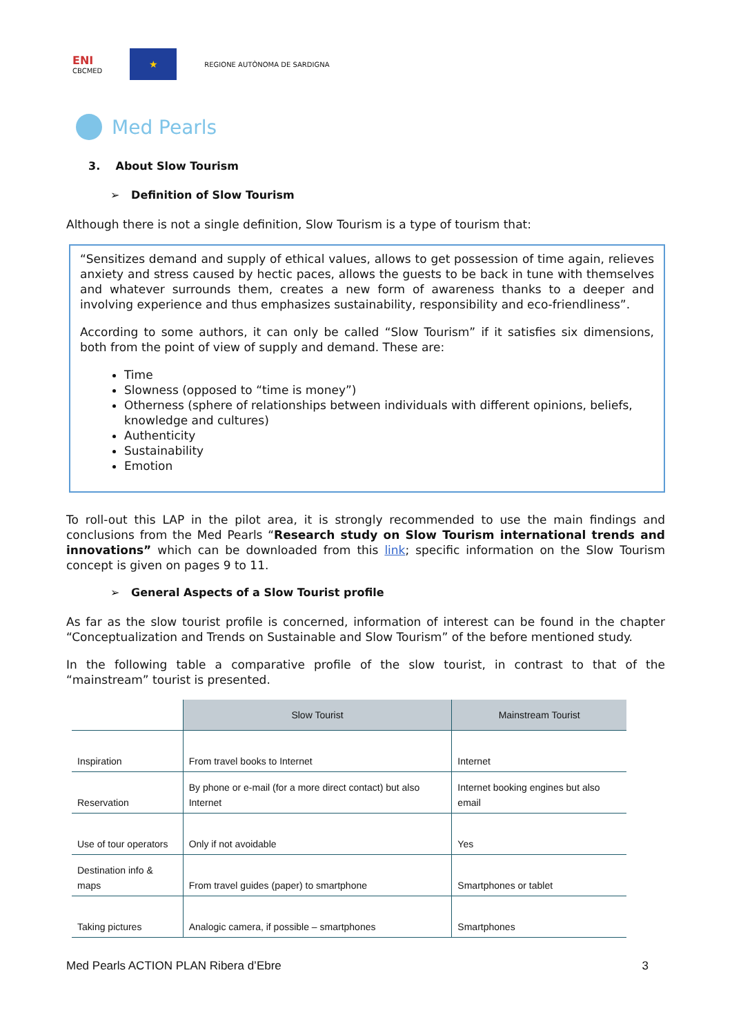ENI
CBCMED
★
REGIONE AUTÒNOMA DE SARDIGNA
Med Pearls
3. About Slow Tourism
➢ Definition of Slow Tourism
Although there is not a single definition, Slow Tourism is a type of tourism that:
“Sensitizes demand and supply of ethical values, allows to get possession of time again, relieves anxiety and stress caused by hectic paces, allows the guests to be back in tune with themselves and whatever surrounds them, creates a new form of awareness thanks to a deeper and involving experience and thus emphasizes sustainability, responsibility and eco-friendliness”.
According to some authors, it can only be called “Slow Tourism” if it satisfies six dimensions, both from the point of view of supply and demand. These are:
Time
Slowness (opposed to “time is money”)
Otherness (sphere of relationships between individuals with different opinions, beliefs, knowledge and cultures)
Authenticity
Sustainability
Emotion
To roll-out this LAP in the pilot area, it is strongly recommended to use the main findings and conclusions from the Med Pearls “Research study on Slow Tourism international trends and innovations” which can be downloaded from this link; specific information on the Slow Tourism concept is given on pages 9 to 11.
➢ General Aspects of a Slow Tourist profile
As far as the slow tourist profile is concerned, information of interest can be found in the chapter “Conceptualization and Trends on Sustainable and Slow Tourism” of the before mentioned study.
In the following table a comparative profile of the slow tourist, in contrast to that of the “mainstream” tourist is presented.
| | Slow Tourist | Mainstream Tourist |
| --- | --- | --- |
| Inspiration | From travel books to Internet | Internet |
| Reservation | By phone or e-mail (for a more direct contact) but also Internet | Internet booking engines but also email |
| Use of tour operators | Only if not avoidable | Yes |
| Destination info & maps | From travel guides (paper) to smartphone | Smartphones or tablet |
| Taking pictures | Analogic camera, if possible – smartphones | Smartphones |
Med Pearls ACTION PLAN Ribera d’Ebre 3